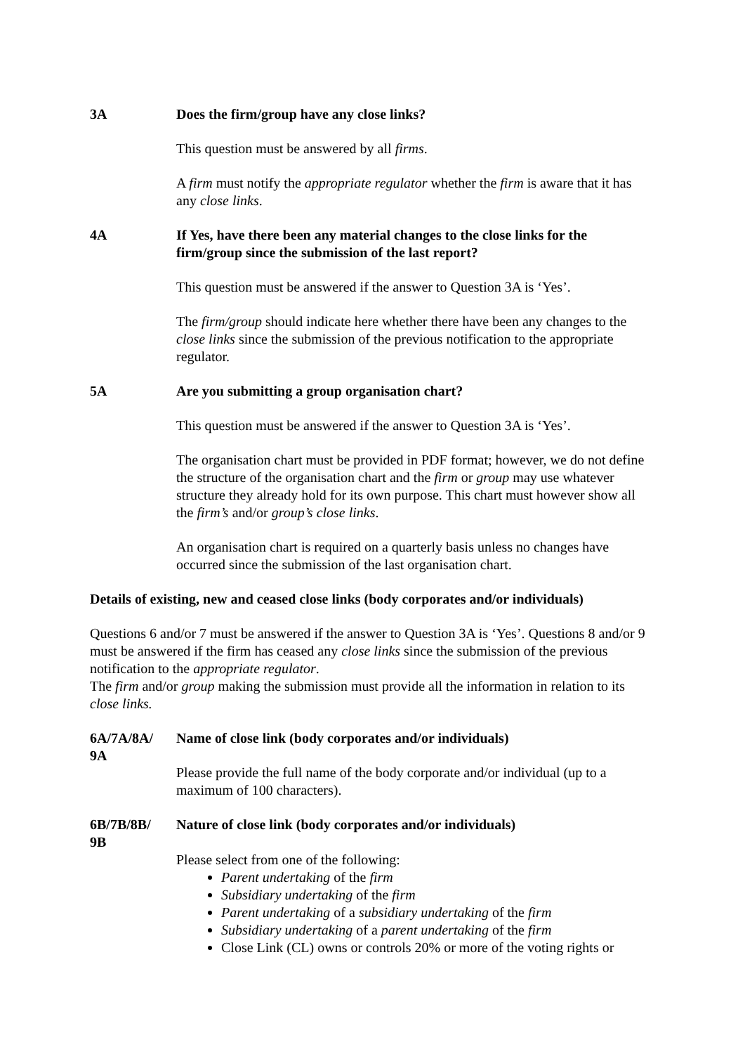3A Does the firm/group have any close links?
This question must be answered by all firms.
A firm must notify the appropriate regulator whether the firm is aware that it has any close links.
4A If Yes, have there been any material changes to the close links for the firm/group since the submission of the last report?
This question must be answered if the answer to Question 3A is ‘Yes’.
The firm/group should indicate here whether there have been any changes to the close links since the submission of the previous notification to the appropriate regulator.
5A Are you submitting a group organisation chart?
This question must be answered if the answer to Question 3A is ‘Yes’.
The organisation chart must be provided in PDF format; however, we do not define the structure of the organisation chart and the firm or group may use whatever structure they already hold for its own purpose. This chart must however show all the firm’s and/or group’s close links.
An organisation chart is required on a quarterly basis unless no changes have occurred since the submission of the last organisation chart.
Details of existing, new and ceased close links (body corporates and/or individuals)
Questions 6 and/or 7 must be answered if the answer to Question 3A is ‘Yes’. Questions 8 and/or 9 must be answered if the firm has ceased any close links since the submission of the previous notification to the appropriate regulator.
The firm and/or group making the submission must provide all the information in relation to its close links.
6A/7A/8A/
9A
Name of close link (body corporates and/or individuals)
Please provide the full name of the body corporate and/or individual (up to a maximum of 100 characters).
6B/7B/8B/
9B
Nature of close link (body corporates and/or individuals)
Please select from one of the following:
Parent undertaking of the firm
Subsidiary undertaking of the firm
Parent undertaking of a subsidiary undertaking of the firm
Subsidiary undertaking of a parent undertaking of the firm
Close Link (CL) owns or controls 20% or more of the voting rights or